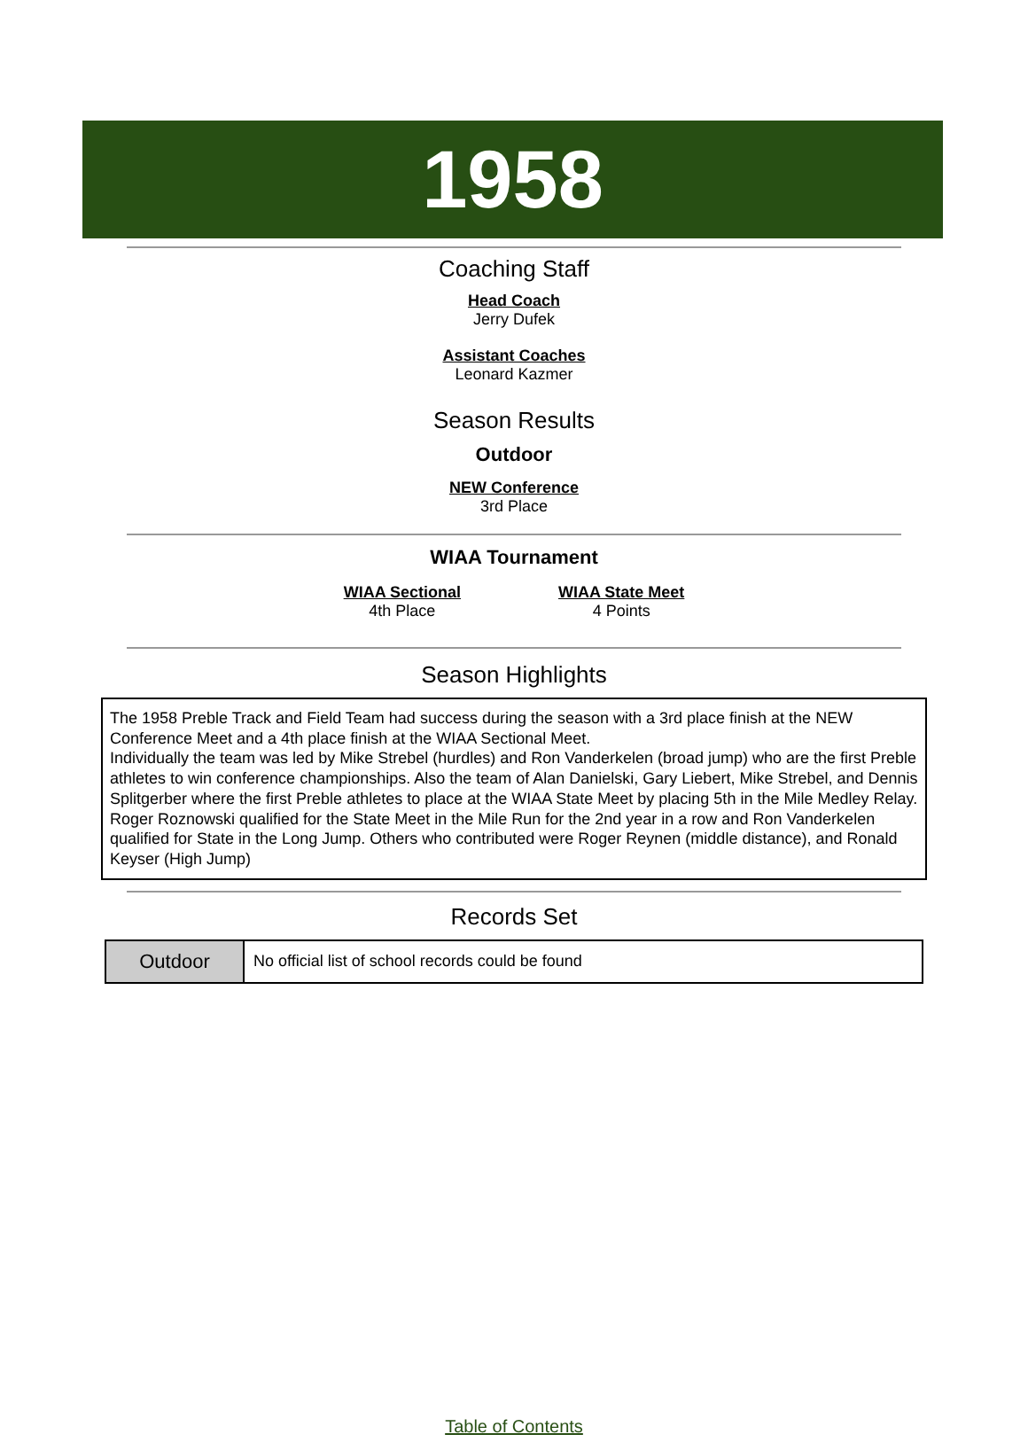1958
Coaching Staff
Head Coach
Jerry Dufek
Assistant Coaches
Leonard Kazmer
Season Results
Outdoor
NEW Conference
3rd Place
WIAA Tournament
WIAA Sectional
4th Place
WIAA State Meet
4 Points
Season Highlights
The 1958 Preble Track and Field Team had success during the season with a 3rd place finish at the NEW Conference Meet and a 4th place finish at the WIAA Sectional Meet.
Individually the team was led by Mike Strebel (hurdles) and Ron Vanderkelen (broad jump) who are the first Preble athletes to win conference championships. Also the team of Alan Danielski, Gary Liebert, Mike Strebel, and Dennis Splitgerber where the first Preble athletes to place at the WIAA State Meet by placing 5th in the Mile Medley Relay. Roger Roznowski qualified for the State Meet in the Mile Run for the 2nd year in a row and Ron Vanderkelen qualified for State in the Long Jump. Others who contributed were Roger Reynen (middle distance), and Ronald Keyser (High Jump)
Records Set
| Outdoor | No official list of school records could be found |
Table of Contents